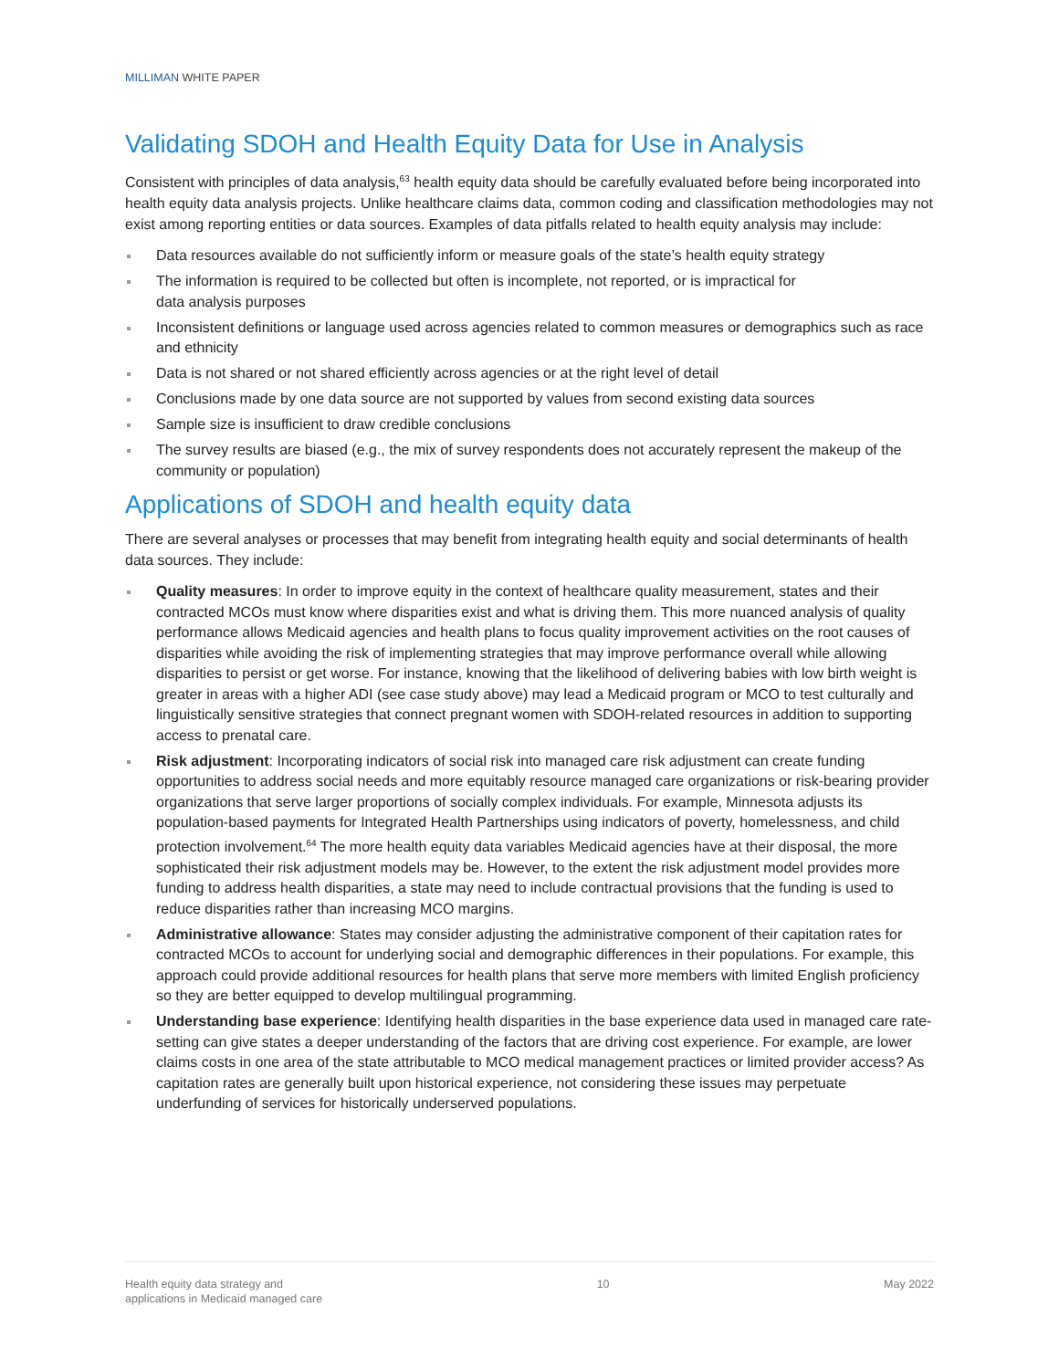MILLIMAN WHITE PAPER
Validating SDOH and Health Equity Data for Use in Analysis
Consistent with principles of data analysis,<sup>63</sup> health equity data should be carefully evaluated before being incorporated into health equity data analysis projects. Unlike healthcare claims data, common coding and classification methodologies may not exist among reporting entities or data sources. Examples of data pitfalls related to health equity analysis may include:
Data resources available do not sufficiently inform or measure goals of the state’s health equity strategy
The information is required to be collected but often is incomplete, not reported, or is impractical for
data analysis purposes
Inconsistent definitions or language used across agencies related to common measures or demographics such as race and ethnicity
Data is not shared or not shared efficiently across agencies or at the right level of detail
Conclusions made by one data source are not supported by values from second existing data sources
Sample size is insufficient to draw credible conclusions
The survey results are biased (e.g., the mix of survey respondents does not accurately represent the makeup of the community or population)
Applications of SDOH and health equity data
There are several analyses or processes that may benefit from integrating health equity and social determinants of health data sources. They include:
Quality measures: In order to improve equity in the context of healthcare quality measurement, states and their contracted MCOs must know where disparities exist and what is driving them. This more nuanced analysis of quality performance allows Medicaid agencies and health plans to focus quality improvement activities on the root causes of disparities while avoiding the risk of implementing strategies that may improve performance overall while allowing disparities to persist or get worse. For instance, knowing that the likelihood of delivering babies with low birth weight is greater in areas with a higher ADI (see case study above) may lead a Medicaid program or MCO to test culturally and linguistically sensitive strategies that connect pregnant women with SDOH-related resources in addition to supporting access to prenatal care.
Risk adjustment: Incorporating indicators of social risk into managed care risk adjustment can create funding opportunities to address social needs and more equitably resource managed care organizations or risk-bearing provider organizations that serve larger proportions of socially complex individuals. For example, Minnesota adjusts its population-based payments for Integrated Health Partnerships using indicators of poverty, homelessness, and child protection involvement.<sup>64</sup> The more health equity data variables Medicaid agencies have at their disposal, the more sophisticated their risk adjustment models may be. However, to the extent the risk adjustment model provides more funding to address health disparities, a state may need to include contractual provisions that the funding is used to reduce disparities rather than increasing MCO margins.
Administrative allowance: States may consider adjusting the administrative component of their capitation rates for contracted MCOs to account for underlying social and demographic differences in their populations. For example, this approach could provide additional resources for health plans that serve more members with limited English proficiency so they are better equipped to develop multilingual programming.
Understanding base experience: Identifying health disparities in the base experience data used in managed care rate-setting can give states a deeper understanding of the factors that are driving cost experience. For example, are lower claims costs in one area of the state attributable to MCO medical management practices or limited provider access? As capitation rates are generally built upon historical experience, not considering these issues may perpetuate underfunding of services for historically underserved populations.
Health equity data strategy and
applications in Medicaid managed care
10 May 2022